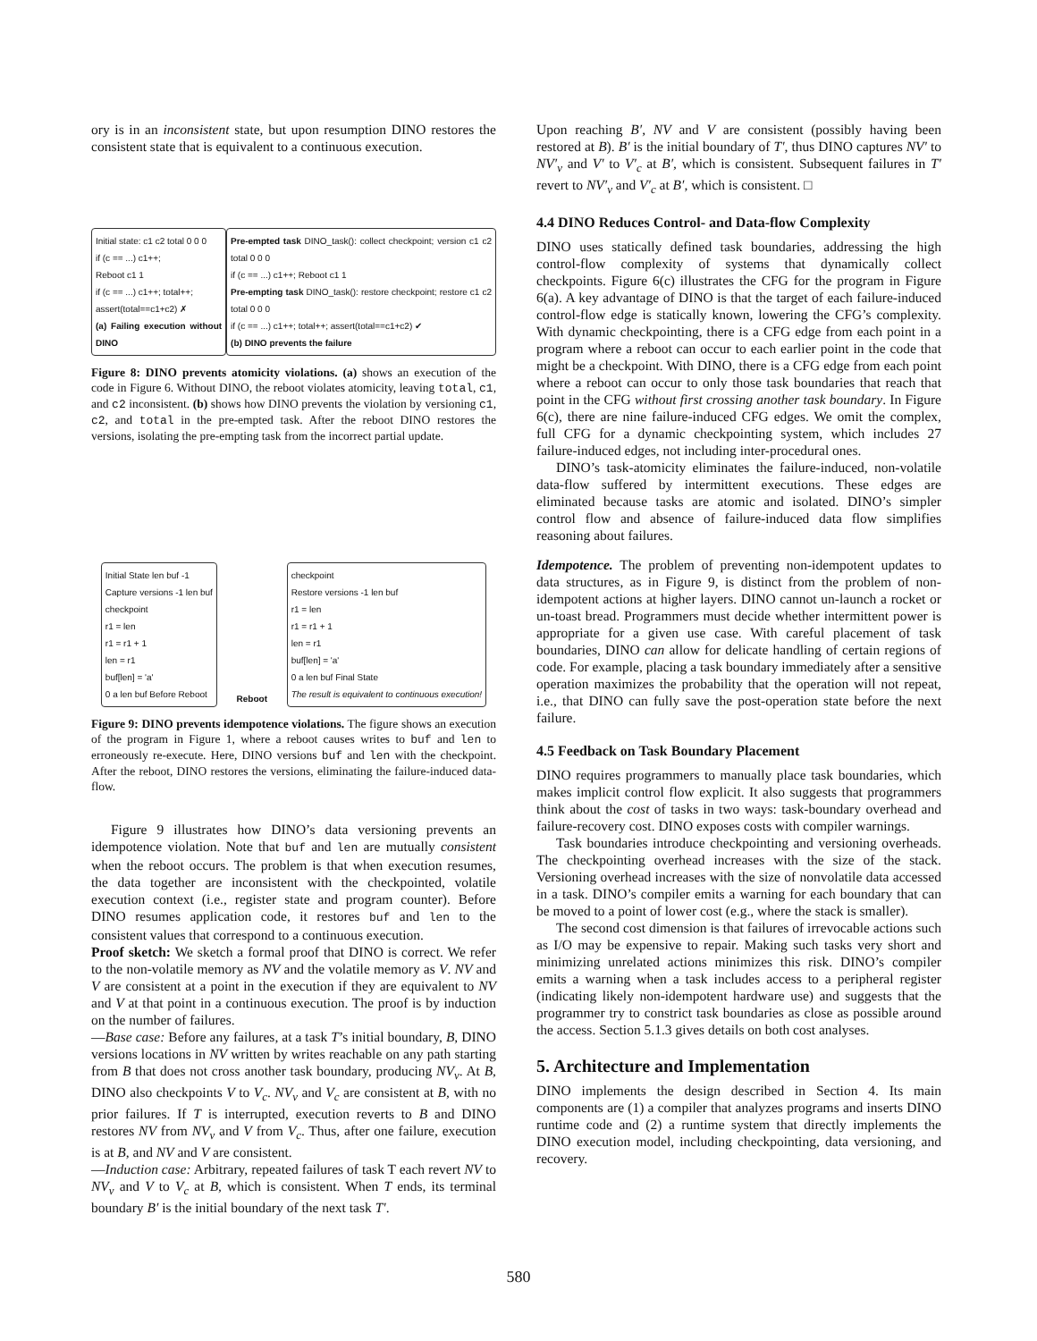ory is in an inconsistent state, but upon resumption DINO restores the consistent state that is equivalent to a continuous execution.
Initial state: c1 c2 total 0 0 0
if (c == ...) c1++;
Reboot c1 1
if (c == ...) c1++; total++;
assert(total==c1+c2) ✗
(a) Failing execution without DINO
Pre-empted task DINO_task(): collect checkpoint; version c1 c2 total 0 0 0
if (c == ...) c1++; Reboot c1 1
Pre-empting task DINO_task(): restore checkpoint; restore c1 c2 total 0 0 0
if (c == ...) c1++; total++; assert(total==c1+c2) ✔
(b) DINO prevents the failure
Figure 8: DINO prevents atomicity violations. (a) shows an execution of the code in Figure 6. Without DINO, the reboot violates atomicity, leaving total, c1, and c2 inconsistent. (b) shows how DINO prevents the violation by versioning c1, c2, and total in the pre-empted task. After the reboot DINO restores the versions, isolating the pre-empting task from the incorrect partial update.
Initial State len buf -1
Capture versions -1 len buf
checkpoint
r1 = len
r1 = r1 + 1
len = r1
buf[len] = 'a'
0 a len buf Before Reboot
Reboot
checkpoint
Restore versions -1 len buf
r1 = len
r1 = r1 + 1
len = r1
buf[len] = 'a'
0 a len buf Final State
The result is equivalent to continuous execution!
Figure 9: DINO prevents idempotence violations. The figure shows an execution of the program in Figure 1, where a reboot causes writes to buf and len to erroneously re-execute. Here, DINO versions buf and len with the checkpoint. After the reboot, DINO restores the versions, eliminating the failure-induced data-flow.
Figure 9 illustrates how DINO’s data versioning prevents an idempotence violation. Note that buf and len are mutually consistent when the reboot occurs. The problem is that when execution resumes, the data together are inconsistent with the checkpointed, volatile execution context (i.e., register state and program counter). Before DINO resumes application code, it restores buf and len to the consistent values that correspond to a continuous execution.
Proof sketch: We sketch a formal proof that DINO is correct. We refer to the non-volatile memory as NV and the volatile memory as V. NV and V are consistent at a point in the execution if they are equivalent to NV and V at that point in a continuous execution. The proof is by induction on the number of failures.
—Base case: Before any failures, at a task T’s initial boundary, B, DINO versions locations in NV written by writes reachable on any path starting from B that does not cross another task boundary, producing NV<sub>v</sub>. At B, DINO also checkpoints V to V<sub>c</sub>. NV<sub>v</sub> and V<sub>c</sub> are consistent at B, with no prior failures. If T is interrupted, execution reverts to B and DINO restores NV from NV<sub>v</sub> and V from V<sub>c</sub>. Thus, after one failure, execution is at B, and NV and V are consistent.
—Induction case: Arbitrary, repeated failures of task T each revert NV to NV<sub>v</sub> and V to V<sub>c</sub> at B, which is consistent. When T ends, its terminal boundary B′ is the initial boundary of the next task T′.
Upon reaching B′, NV and V are consistent (possibly having been restored at B). B′ is the initial boundary of T′, thus DINO captures NV′ to NV′<sub>v</sub> and V′ to V′<sub>c</sub> at B′, which is consistent. Subsequent failures in T′ revert to NV′<sub>v</sub> and V′<sub>c</sub> at B′, which is consistent. □
4.4 DINO Reduces Control- and Data-flow Complexity
DINO uses statically defined task boundaries, addressing the high control-flow complexity of systems that dynamically collect checkpoints. Figure 6(c) illustrates the CFG for the program in Figure 6(a). A key advantage of DINO is that the target of each failure-induced control-flow edge is statically known, lowering the CFG’s complexity. With dynamic checkpointing, there is a CFG edge from each point in a program where a reboot can occur to each earlier point in the code that might be a checkpoint. With DINO, there is a CFG edge from each point where a reboot can occur to only those task boundaries that reach that point in the CFG without first crossing another task boundary. In Figure 6(c), there are nine failure-induced CFG edges. We omit the complex, full CFG for a dynamic checkpointing system, which includes 27 failure-induced edges, not including inter-procedural ones.
DINO’s task-atomicity eliminates the failure-induced, non-volatile data-flow suffered by intermittent executions. These edges are eliminated because tasks are atomic and isolated. DINO’s simpler control flow and absence of failure-induced data flow simplifies reasoning about failures.
Idempotence. The problem of preventing non-idempotent updates to data structures, as in Figure 9, is distinct from the problem of non-idempotent actions at higher layers. DINO cannot un-launch a rocket or un-toast bread. Programmers must decide whether intermittent power is appropriate for a given use case. With careful placement of task boundaries, DINO can allow for delicate handling of certain regions of code. For example, placing a task boundary immediately after a sensitive operation maximizes the probability that the operation will not repeat, i.e., that DINO can fully save the post-operation state before the next failure.
4.5 Feedback on Task Boundary Placement
DINO requires programmers to manually place task boundaries, which makes implicit control flow explicit. It also suggests that programmers think about the cost of tasks in two ways: task-boundary overhead and failure-recovery cost. DINO exposes costs with compiler warnings.
Task boundaries introduce checkpointing and versioning overheads. The checkpointing overhead increases with the size of the stack. Versioning overhead increases with the size of nonvolatile data accessed in a task. DINO’s compiler emits a warning for each boundary that can be moved to a point of lower cost (e.g., where the stack is smaller).
The second cost dimension is that failures of irrevocable actions such as I/O may be expensive to repair. Making such tasks very short and minimizing unrelated actions minimizes this risk. DINO’s compiler emits a warning when a task includes access to a peripheral register (indicating likely non-idempotent hardware use) and suggests that the programmer try to constrict task boundaries as close as possible around the access. Section 5.1.3 gives details on both cost analyses.
5. Architecture and Implementation
DINO implements the design described in Section 4. Its main components are (1) a compiler that analyzes programs and inserts DINO runtime code and (2) a runtime system that directly implements the DINO execution model, including checkpointing, data versioning, and recovery.
580